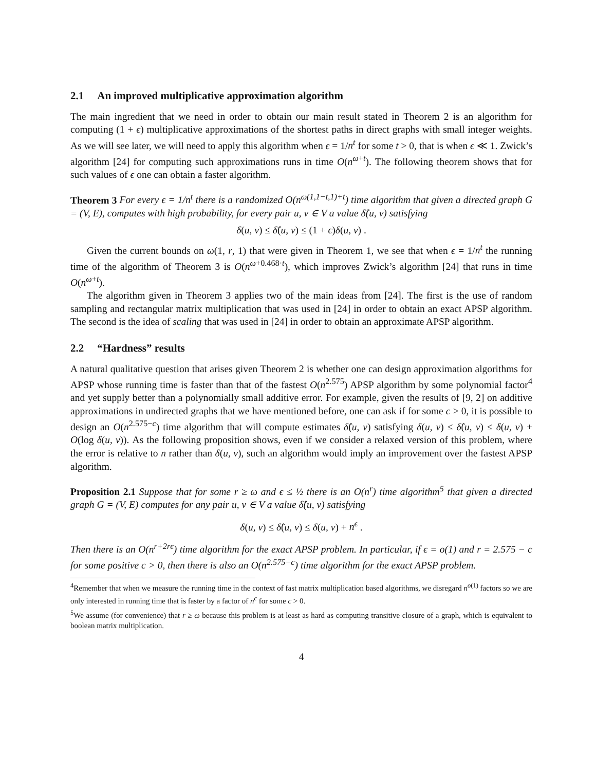2.1 An improved multiplicative approximation algorithm
The main ingredient that we need in order to obtain our main result stated in Theorem 2 is an algorithm for computing (1 + ϵ) multiplicative approximations of the shortest paths in direct graphs with small integer weights. As we will see later, we will need to apply this algorithm when ϵ = 1/n<sup>t</sup> for some t > 0, that is when ϵ ≪ 1. Zwick’s algorithm [24] for computing such approximations runs in time O(n<sup>ω+t</sup>). The following theorem shows that for such values of ϵ one can obtain a faster algorithm.
Theorem 3 For every ϵ = 1/n<sup>t</sup> there is a randomized O(n<sup>ω(1,1−t,1)+t</sup>) time algorithm that given a directed graph G = (V, E), computes with high probability, for every pair u, v ∈ V a value δ̂(u, v) satisfying
δ(u, v) ≤ δ̂(u, v) ≤ (1 + ϵ)δ(u, v) .
Given the current bounds on ω(1, r, 1) that were given in Theorem 1, we see that when ϵ = 1/n<sup>t</sup> the running time of the algorithm of Theorem 3 is O(n<sup>ω+0.468·t</sup>), which improves Zwick’s algorithm [24] that runs in time O(n<sup>ω+t</sup>).
The algorithm given in Theorem 3 applies two of the main ideas from [24]. The first is the use of random sampling and rectangular matrix multiplication that was used in [24] in order to obtain an exact APSP algorithm. The second is the idea of scaling that was used in [24] in order to obtain an approximate APSP algorithm.
2.2 “Hardness” results
A natural qualitative question that arises given Theorem 2 is whether one can design approximation algorithms for APSP whose running time is faster than that of the fastest O(n<sup>2.575</sup>) APSP algorithm by some polynomial factor<sup>4</sup> and yet supply better than a polynomially small additive error. For example, given the results of [9, 2] on additive approximations in undirected graphs that we have mentioned before, one can ask if for some c > 0, it is possible to design an O(n<sup>2.575−c</sup>) time algorithm that will compute estimates δ̂(u, v) satisfying δ(u, v) ≤ δ̂(u, v) ≤ δ(u, v) + O(log δ(u, v)). As the following proposition shows, even if we consider a relaxed version of this problem, where the error is relative to n rather than δ(u, v), such an algorithm would imply an improvement over the fastest APSP algorithm.
Proposition 2.1 Suppose that for some r ≥ ω and ϵ ≤ ½ there is an O(n<sup>r</sup>) time algorithm<sup>5</sup> that given a directed graph G = (V, E) computes for any pair u, v ∈ V a value δ̂(u, v) satisfying
δ(u, v) ≤ δ̂(u, v) ≤ δ(u, v) + n<sup>ϵ</sup> .
Then there is an O(n<sup>r+2rϵ</sup>) time algorithm for the exact APSP problem. In particular, if ϵ = o(1) and r = 2.575 − c for some positive c > 0, then there is also an O(n<sup>2.575−c</sup>) time algorithm for the exact APSP problem.
<sup>4</sup> Remember that when we measure the running time in the context of fast matrix multiplication based algorithms, we disregard n<sup>o(1)</sup> factors so we are only interested in running time that is faster by a factor of n<sup>c</sup> for some c > 0.
<sup>5</sup> We assume (for convenience) that r ≥ ω because this problem is at least as hard as computing transitive closure of a graph, which is equivalent to boolean matrix multiplication.
4